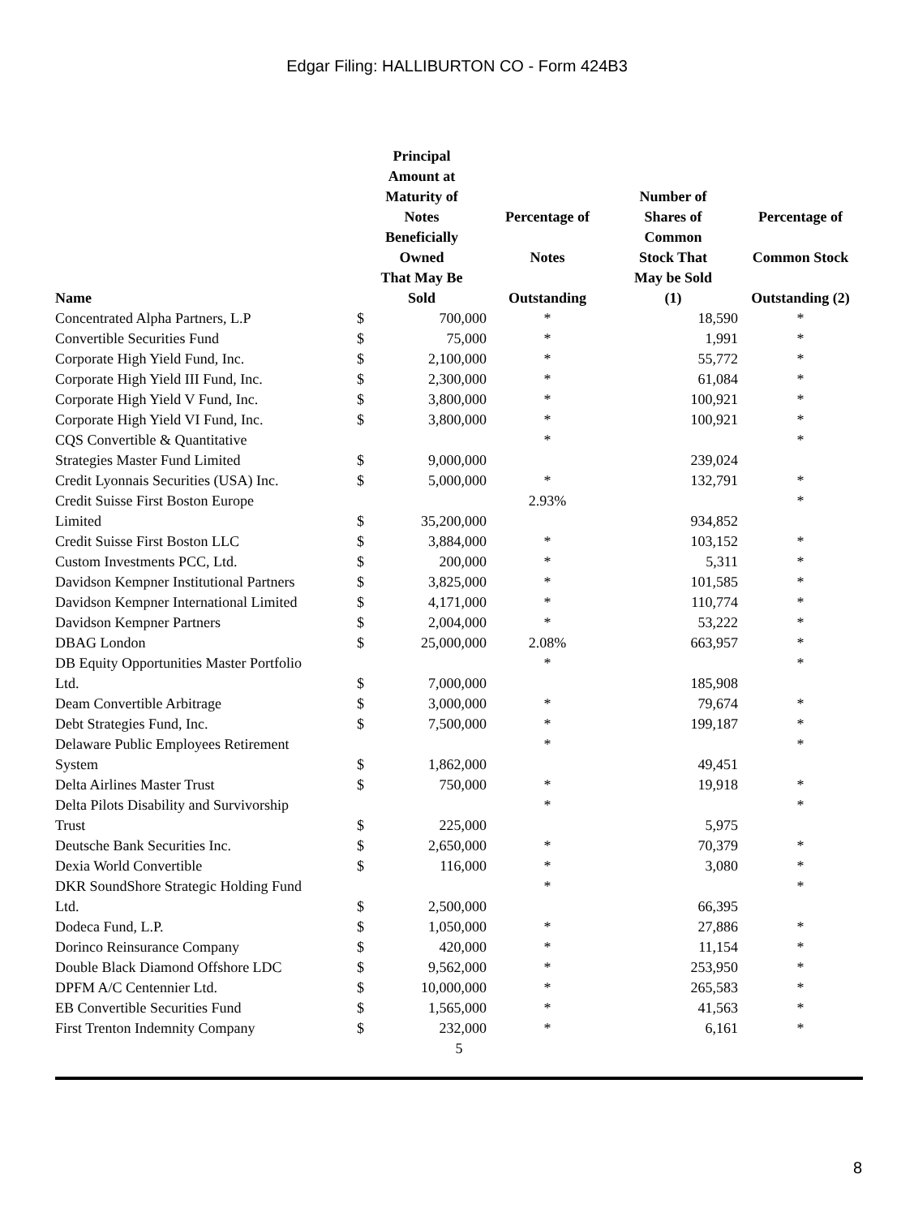Edgar Filing: HALLIBURTON CO - Form 424B3
| Name | Principal Amount at Maturity of Notes Beneficially Owned That May Be Sold | | Percentage of Notes Outstanding | Number of Shares of Common Stock That May be Sold (1) | Percentage of Common Stock Outstanding (2) |
| --- | --- | --- | --- | --- | --- |
| Concentrated Alpha Partners, L.P | $ | 700,000 | * | 18,590 | * |
| Convertible Securities Fund | $ | 75,000 | * | 1,991 | * |
| Corporate High Yield Fund, Inc. | $ | 2,100,000 | * | 55,772 | * |
| Corporate High Yield III Fund, Inc. | $ | 2,300,000 | * | 61,084 | * |
| Corporate High Yield V Fund, Inc. | $ | 3,800,000 | * | 100,921 | * |
| Corporate High Yield VI Fund, Inc. | $ | 3,800,000 | * | 100,921 | * |
| CQS Convertible & Quantitative Strategies Master Fund Limited | $ | 9,000,000 | * | 239,024 | * |
| Credit Lyonnais Securities (USA) Inc. | $ | 5,000,000 | * | 132,791 | * |
| Credit Suisse First Boston Europe Limited | $ | 35,200,000 | 2.93% | 934,852 | * |
| Credit Suisse First Boston LLC | $ | 3,884,000 | * | 103,152 | * |
| Custom Investments PCC, Ltd. | $ | 200,000 | * | 5,311 | * |
| Davidson Kempner Institutional Partners | $ | 3,825,000 | * | 101,585 | * |
| Davidson Kempner International Limited | $ | 4,171,000 | * | 110,774 | * |
| Davidson Kempner Partners | $ | 2,004,000 | * | 53,222 | * |
| DBAG London | $ | 25,000,000 | 2.08% | 663,957 | * |
| DB Equity Opportunities Master Portfolio Ltd. | $ | 7,000,000 | * | 185,908 | * |
| Deam Convertible Arbitrage | $ | 3,000,000 | * | 79,674 | * |
| Debt Strategies Fund, Inc. | $ | 7,500,000 | * | 199,187 | * |
| Delaware Public Employees Retirement System | $ | 1,862,000 | * | 49,451 | * |
| Delta Airlines Master Trust | $ | 750,000 | * | 19,918 | * |
| Delta Pilots Disability and Survivorship Trust | $ | 225,000 | * | 5,975 | * |
| Deutsche Bank Securities Inc. | $ | 2,650,000 | * | 70,379 | * |
| Dexia World Convertible | $ | 116,000 | * | 3,080 | * |
| DKR SoundShore Strategic Holding Fund Ltd. | $ | 2,500,000 | * | 66,395 | * |
| Dodeca Fund, L.P. | $ | 1,050,000 | * | 27,886 | * |
| Dorinco Reinsurance Company | $ | 420,000 | * | 11,154 | * |
| Double Black Diamond Offshore LDC | $ | 9,562,000 | * | 253,950 | * |
| DPFM A/C Centennier Ltd. | $ | 10,000,000 | * | 265,583 | * |
| EB Convertible Securities Fund | $ | 1,565,000 | * | 41,563 | * |
| First Trenton Indemnity Company | $ | 232,000 | * | 6,161 | * |
5
8